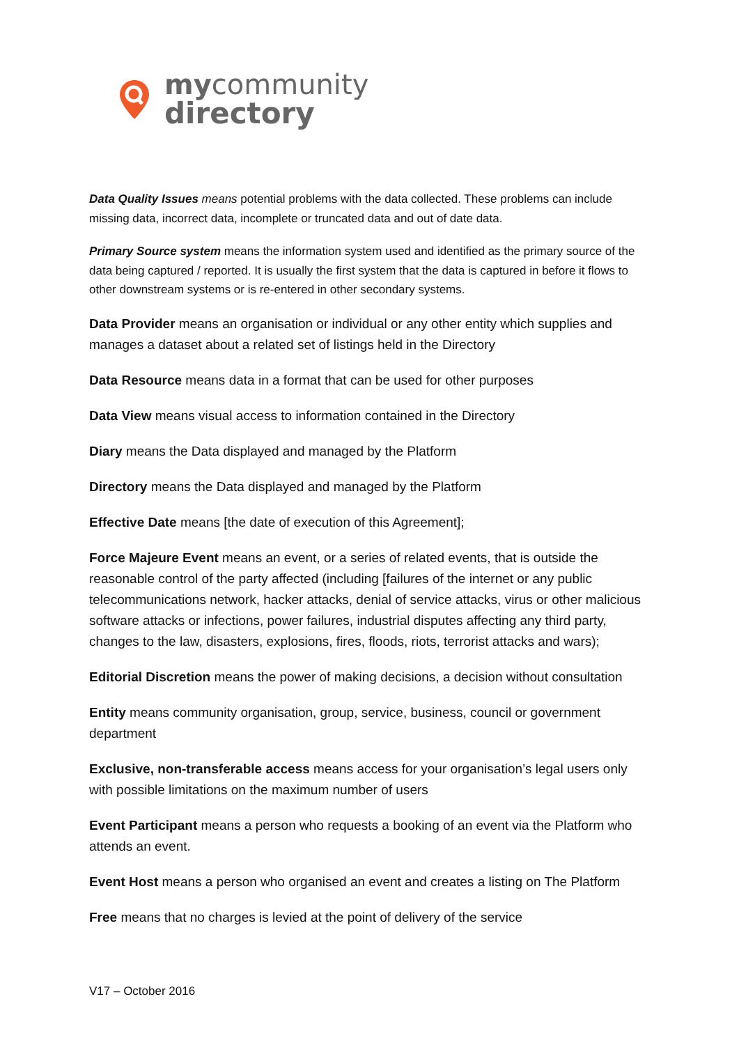mycommunity
directory
Data Quality Issues means potential problems with the data collected. These problems can include missing data, incorrect data, incomplete or truncated data and out of date data.
Primary Source system means the information system used and identified as the primary source of the data being captured / reported. It is usually the first system that the data is captured in before it flows to other downstream systems or is re-entered in other secondary systems.
Data Provider means an organisation or individual or any other entity which supplies and manages a dataset about a related set of listings held in the Directory
Data Resource means data in a format that can be used for other purposes
Data View means visual access to information contained in the Directory
Diary means the Data displayed and managed by the Platform
Directory means the Data displayed and managed by the Platform
Effective Date means [the date of execution of this Agreement];
Force Majeure Event means an event, or a series of related events, that is outside the reasonable control of the party affected (including [failures of the internet or any public telecommunications network, hacker attacks, denial of service attacks, virus or other malicious software attacks or infections, power failures, industrial disputes affecting any third party, changes to the law, disasters, explosions, fires, floods, riots, terrorist attacks and wars);
Editorial Discretion means the power of making decisions, a decision without consultation
Entity means community organisation, group, service, business, council or government department
Exclusive, non-transferable access means access for your organisation’s legal users only with possible limitations on the maximum number of users
Event Participant means a person who requests a booking of an event via the Platform who attends an event.
Event Host means a person who organised an event and creates a listing on The Platform
Free means that no charges is levied at the point of delivery of the service
V17 – October 2016